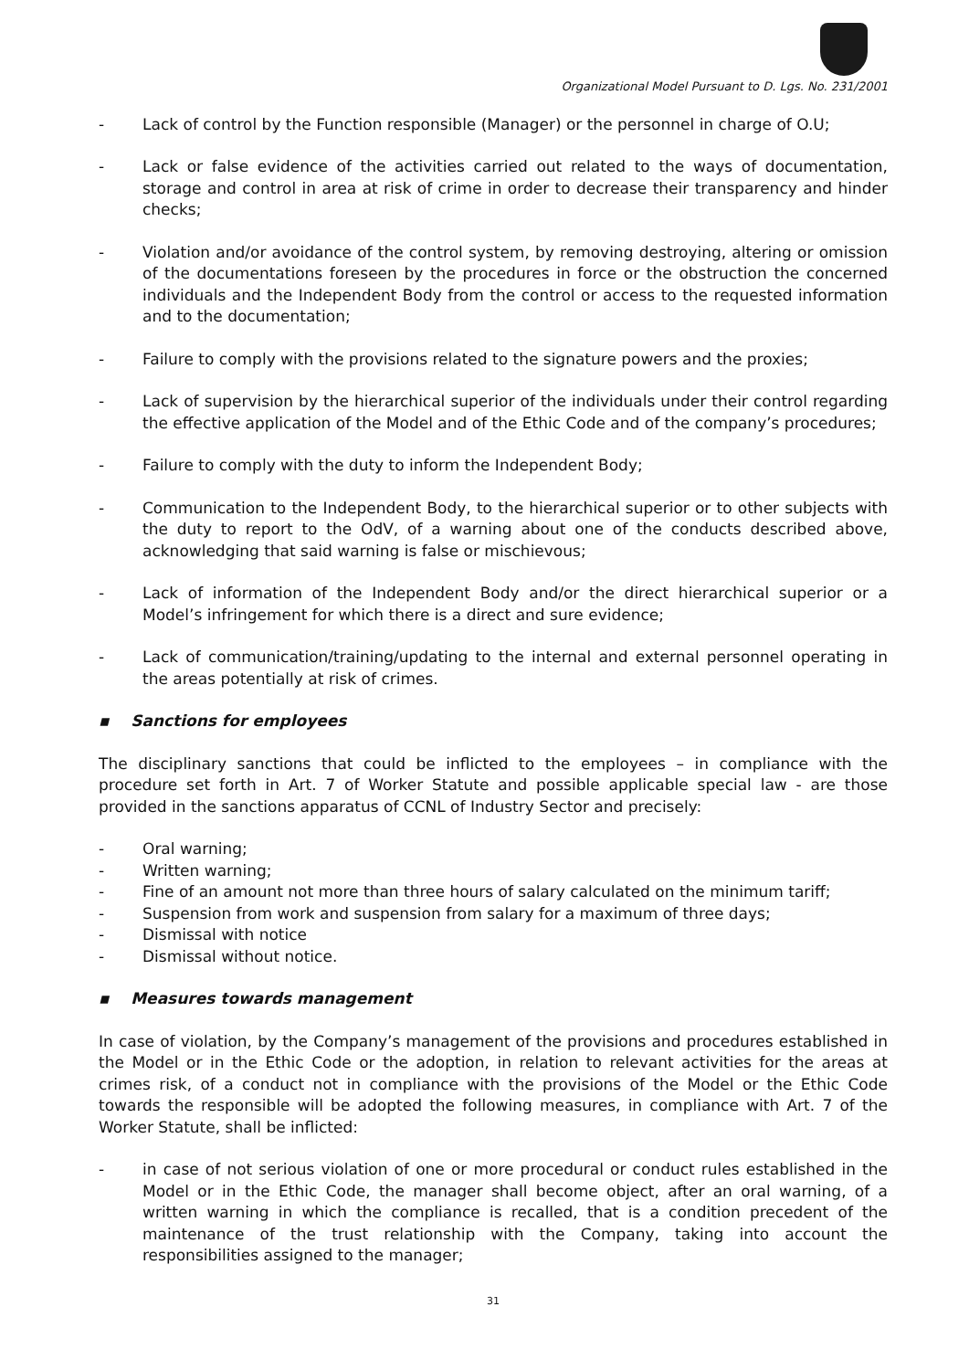Organizational Model Pursuant to D. Lgs. No. 231/2001
- Lack of control by the Function responsible (Manager) or the personnel in charge of O.U;
- Lack or false evidence of the activities carried out related to the ways of documentation, storage and control in area at risk of crime in order to decrease their transparency and hinder checks;
- Violation and/or avoidance of the control system, by removing destroying, altering or omission of the documentations foreseen by the procedures in force or the obstruction the concerned individuals and the Independent Body from the control or access to the requested information and to the documentation;
- Failure to comply with the provisions related to the signature powers and the proxies;
- Lack of supervision by the hierarchical superior of the individuals under their control regarding the effective application of the Model and of the Ethic Code and of the company’s procedures;
- Failure to comply with the duty to inform the Independent Body;
- Communication to the Independent Body, to the hierarchical superior or to other subjects with the duty to report to the OdV, of a warning about one of the conducts described above, acknowledging that said warning is false or mischievous;
- Lack of information of the Independent Body and/or the direct hierarchical superior or a Model’s infringement for which there is a direct and sure evidence;
- Lack of communication/training/updating to the internal and external personnel operating in the areas potentially at risk of crimes.
▪ Sanctions for employees
The disciplinary sanctions that could be inflicted to the employees – in compliance with the procedure set forth in Art. 7 of Worker Statute and possible applicable special law - are those provided in the sanctions apparatus of CCNL of Industry Sector and precisely:
- Oral warning;
- Written warning;
- Fine of an amount not more than three hours of salary calculated on the minimum tariff;
- Suspension from work and suspension from salary for a maximum of three days;
- Dismissal with notice
- Dismissal without notice.
▪ Measures towards management
In case of violation, by the Company’s management of the provisions and procedures established in the Model or in the Ethic Code or the adoption, in relation to relevant activities for the areas at crimes risk, of a conduct not in compliance with the provisions of the Model or the Ethic Code towards the responsible will be adopted the following measures, in compliance with Art. 7 of the Worker Statute, shall be inflicted:
- in case of not serious violation of one or more procedural or conduct rules established in the Model or in the Ethic Code, the manager shall become object, after an oral warning, of a written warning in which the compliance is recalled, that is a condition precedent of the maintenance of the trust relationship with the Company, taking into account the responsibilities assigned to the manager;
31